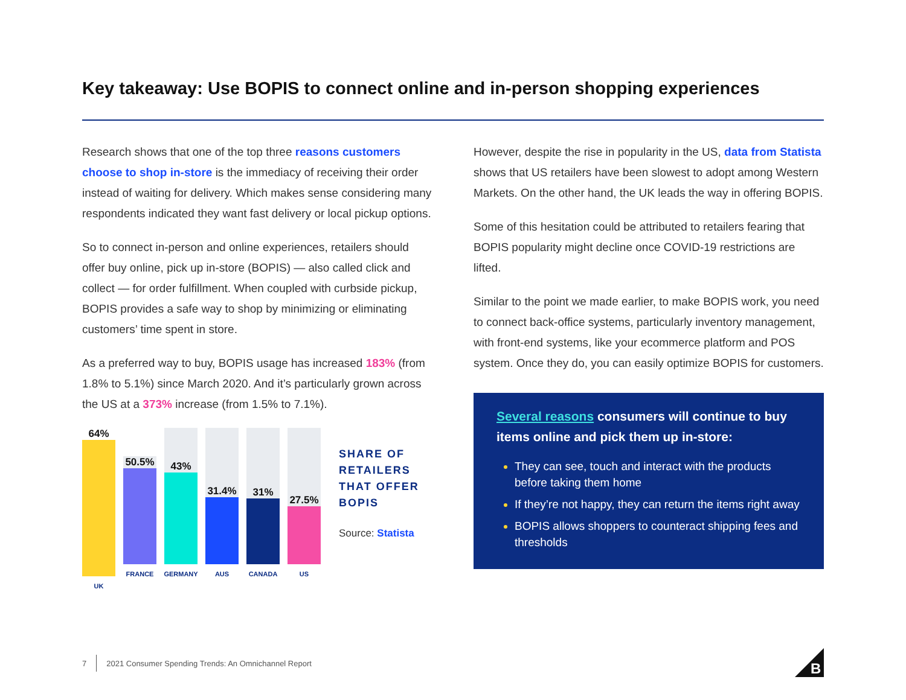Key takeaway: Use BOPIS to connect online and in-person shopping experiences
Research shows that one of the top three reasons customers choose to shop in-store is the immediacy of receiving their order instead of waiting for delivery. Which makes sense considering many respondents indicated they want fast delivery or local pickup options.
So to connect in-person and online experiences, retailers should offer buy online, pick up in-store (BOPIS) — also called click and collect — for order fulfillment. When coupled with curbside pickup, BOPIS provides a safe way to shop by minimizing or eliminating customers’ time spent in store.
As a preferred way to buy, BOPIS usage has increased 183% (from 1.8% to 5.1%) since March 2020. And it’s particularly grown across the US at a 373% increase (from 1.5% to 7.1%).
64%
UK
50.5%
FRANCE
43%
GERMANY
31.4%
AUS
31%
CANADA
27.5%
US
SHARE OF RETAILERS THAT OFFER BOPIS
Source: Statista
However, despite the rise in popularity in the US, data from Statista shows that US retailers have been slowest to adopt among Western Markets. On the other hand, the UK leads the way in offering BOPIS.
Some of this hesitation could be attributed to retailers fearing that BOPIS popularity might decline once COVID-19 restrictions are lifted.
Similar to the point we made earlier, to make BOPIS work, you need to connect back-office systems, particularly inventory management, with front-end systems, like your ecommerce platform and POS system. Once they do, you can easily optimize BOPIS for customers.
Several reasons consumers will continue to buy items online and pick them up in-store:
They can see, touch and interact with the products before taking them home
If they’re not happy, they can return the items right away
BOPIS allows shoppers to counteract shipping fees and thresholds
7 2021 Consumer Spending Trends: An Omnichannel Report
B